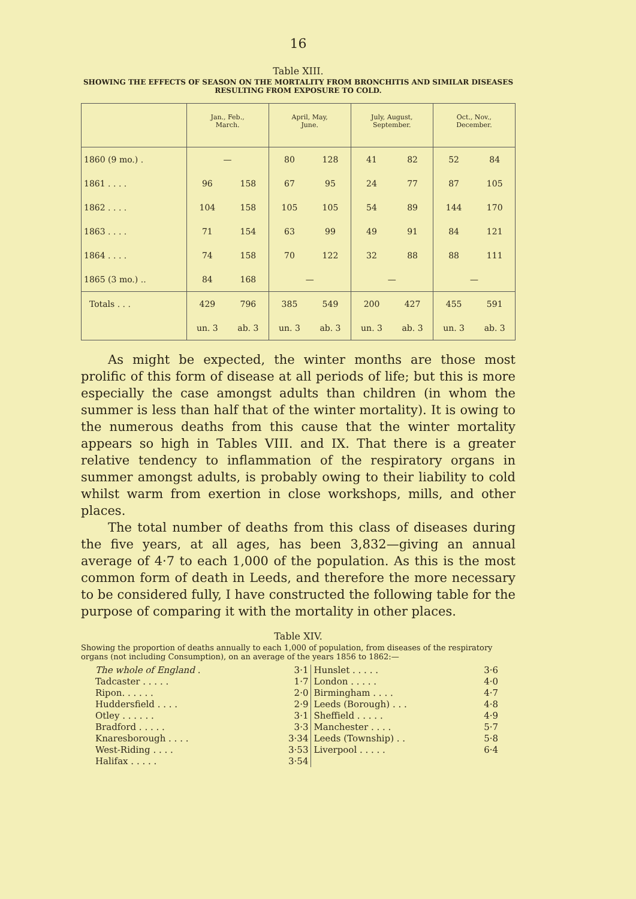16
Table XIII.
SHOWING THE EFFECTS OF SEASON ON THE MORTALITY FROM BRONCHITIS AND SIMILAR DISEASES RESULTING FROM EXPOSURE TO COLD.
| | Jan., Feb., March. | | April, May, June. | | July, August, September. | | Oct., Nov., December. | |
| --- | --- | --- | --- | --- | --- | --- | --- | --- |
| 1860 (9 mo.) . | — | | 80 | 128 | 41 | 82 | 52 | 84 |
| 1861 . . . . | 96 | 158 | 67 | 95 | 24 | 77 | 87 | 105 |
| 1862 . . . . | 104 | 158 | 105 | 105 | 54 | 89 | 144 | 170 |
| 1863 . . . . | 71 | 154 | 63 | 99 | 49 | 91 | 84 | 121 |
| 1864 . . . . | 74 | 158 | 70 | 122 | 32 | 88 | 88 | 111 |
| 1865 (3 mo.) .. | 84 | 168 | — | | — | | — | |
| Totals . . . | 429 | 796 | 385 | 549 | 200 | 427 | 455 | 591 |
| | un. 3 | ab. 3 | un. 3 | ab. 3 | un. 3 | ab. 3 | un. 3 | ab. 3 |
As might be expected, the winter months are those most prolific of this form of disease at all periods of life; but this is more especially the case amongst adults than children (in whom the summer is less than half that of the winter mortality). It is owing to the numerous deaths from this cause that the winter mortality appears so high in Tables VIII. and IX. That there is a greater relative tendency to inflammation of the respiratory organs in summer amongst adults, is probably owing to their liability to cold whilst warm from exertion in close workshops, mills, and other places.
The total number of deaths from this class of diseases during the five years, at all ages, has been 3,832—giving an annual average of 4·7 to each 1,000 of the population. As this is the most common form of death in Leeds, and therefore the more necessary to be considered fully, I have constructed the following table for the purpose of comparing it with the mortality in other places.
Table XIV.
Showing the proportion of deaths annually to each 1,000 of population, from diseases of the respiratory organs (not including Consumption), on an average of the years 1856 to 1862:—
| The whole of England . | 3·1 | Hunslet . . . . . | 3·6 |
| Tadcaster . . . . . | 1·7 | London . . . . . | 4·0 |
| Ripon. . . . . . | 2·0 | Birmingham . . . . | 4·7 |
| Huddersfield . . . . | 2·9 | Leeds (Borough) . . . | 4·8 |
| Otley . . . . . . | 3·1 | Sheffield . . . . . | 4·9 |
| Bradford . . . . . | 3·3 | Manchester . . . . | 5·7 |
| Knaresborough . . . . | 3·34 | Leeds (Township) . . | 5·8 |
| West-Riding . . . . | 3·53 | Liverpool . . . . . | 6·4 |
| Halifax . . . . . | 3·54 | | |